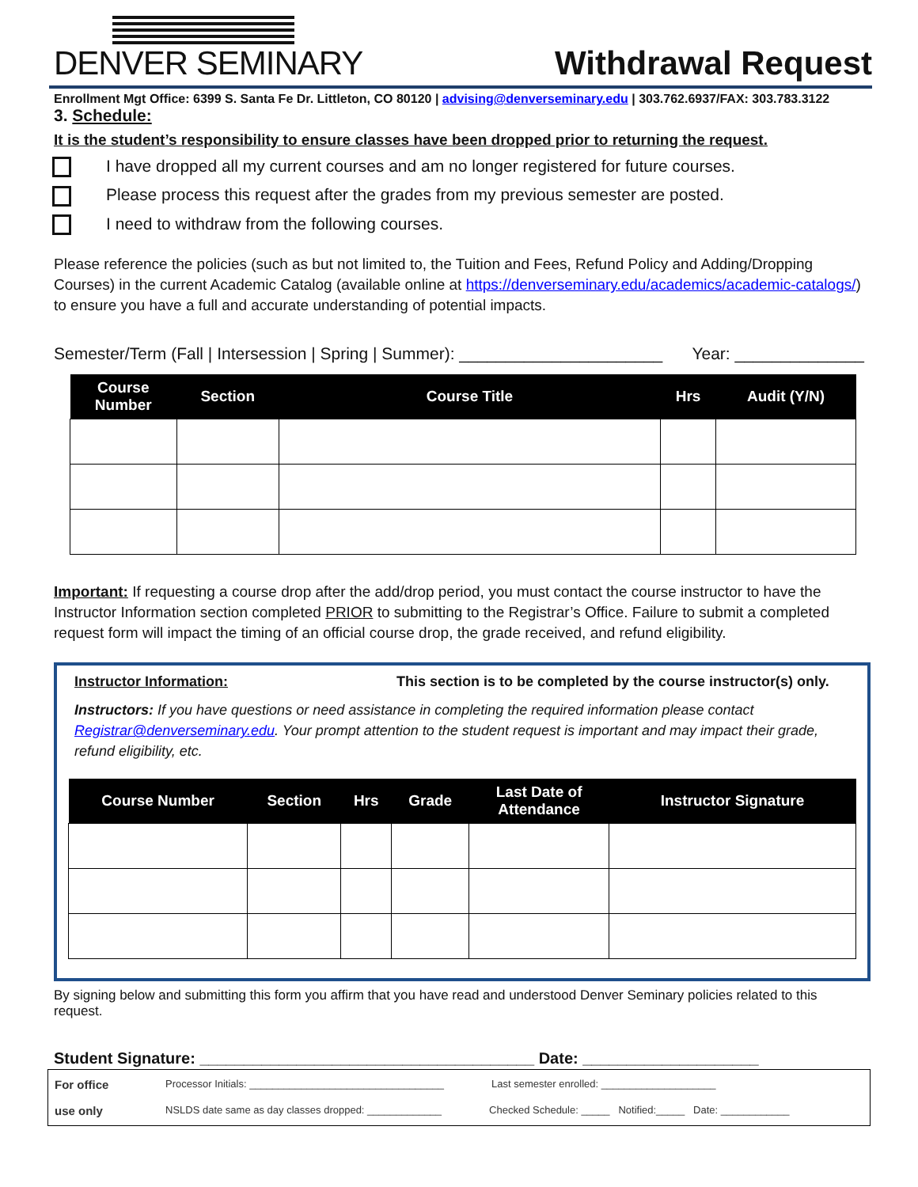DENVER SEMINARY
Withdrawal Request
Enrollment Mgt Office: 6399 S. Santa Fe Dr. Littleton, CO 80120 | advising@denverseminary.edu | 303.762.6937/FAX: 303.783.3122
3. Schedule:
It is the student’s responsibility to ensure classes have been dropped prior to returning the request.
I have dropped all my current courses and am no longer registered for future courses.
Please process this request after the grades from my previous semester are posted.
I need to withdraw from the following courses.
Please reference the policies (such as but not limited to, the Tuition and Fees, Refund Policy and Adding/Dropping Courses) in the current Academic Catalog (available online at https://denverseminary.edu/academics/academic-catalogs/) to ensure you have a full and accurate understanding of potential impacts.
Semester/Term (Fall | Intersession | Spring | Summer): ______________________ Year: ______________
| Course Number | Section | Course Title | Hrs | Audit (Y/N) |
| --- | --- | --- | --- | --- |
Important: If requesting a course drop after the add/drop period, you must contact the course instructor to have the Instructor Information section completed PRIOR to submitting to the Registrar’s Office. Failure to submit a completed request form will impact the timing of an official course drop, the grade received, and refund eligibility.
Instructor Information: This section is to be completed by the course instructor(s) only.
Instructors: If you have questions or need assistance in completing the required information please contact Registrar@denverseminary.edu. Your prompt attention to the student request is important and may impact their grade, refund eligibility, etc.
| Course Number | Section | Hrs | Grade | Last Date of Attendance | Instructor Signature |
| --- | --- | --- | --- | --- | --- |
By signing below and submitting this form you affirm that you have read and understood Denver Seminary policies related to this request.
Student Signature: ______________________________________ Date: ____________________
For office Processor Initials: __________________________________ Last semester enrolled: ____________________
use only NSLDS date same as day classes dropped: _____________ Checked Schedule: _____ Notified:_____ Date: ____________